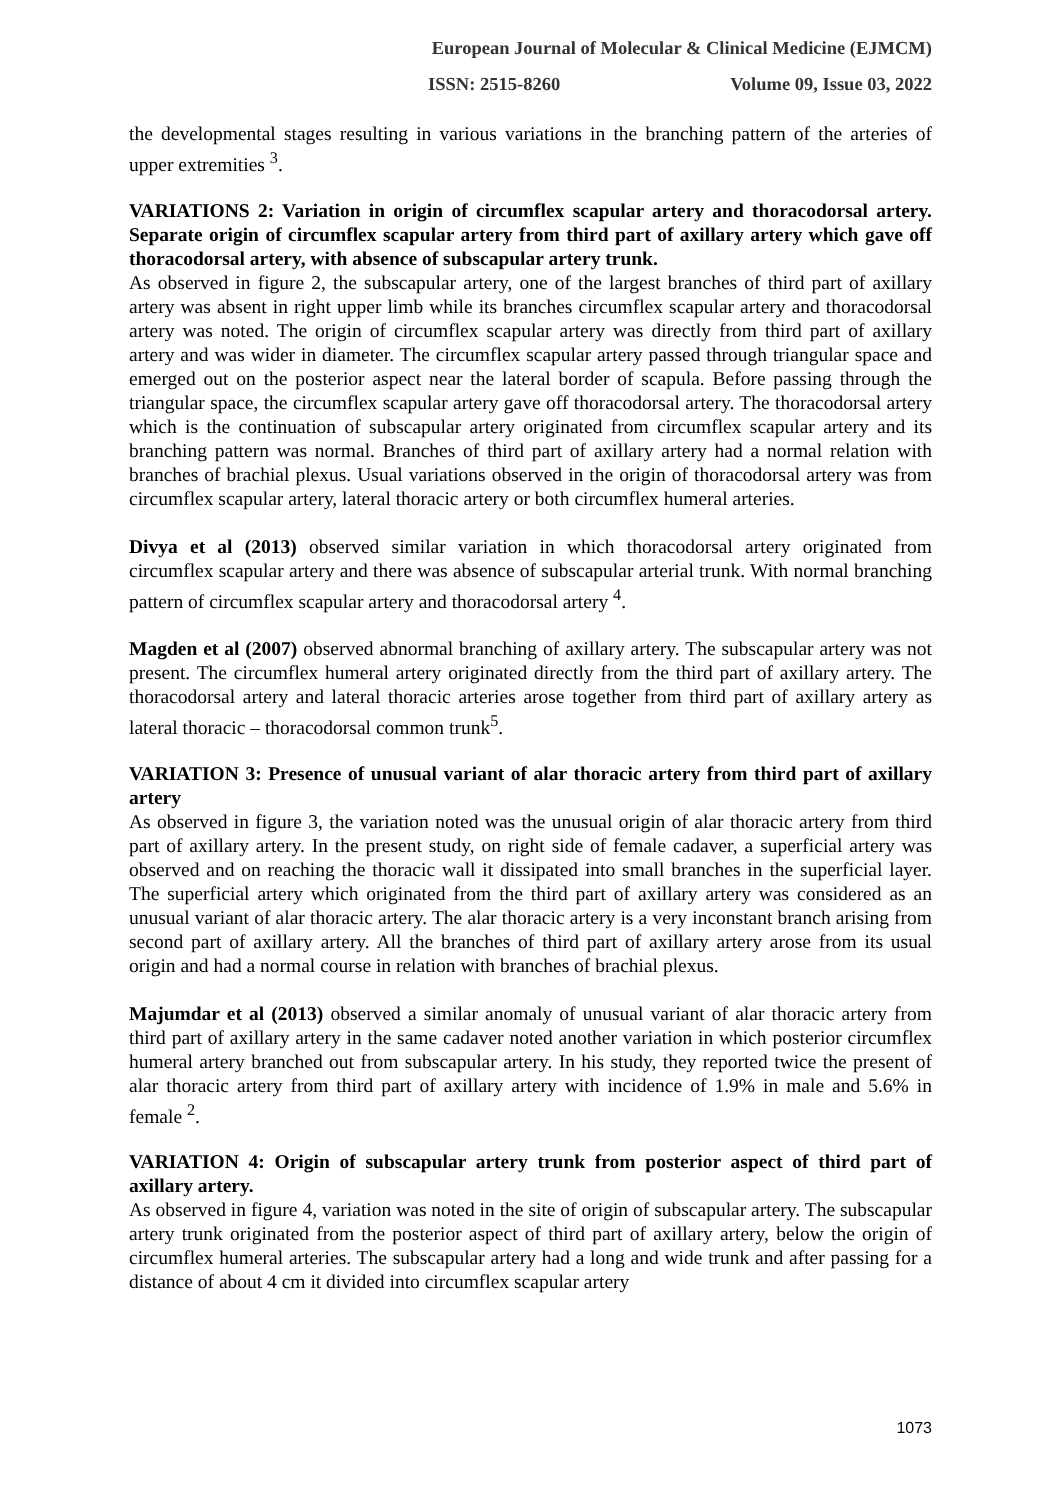European Journal of Molecular & Clinical Medicine (EJMCM)
ISSN: 2515-8260 Volume 09, Issue 03, 2022
the developmental stages resulting in various variations in the branching pattern of the arteries of upper extremities <sup>3</sup>.
VARIATIONS 2: Variation in origin of circumflex scapular artery and thoracodorsal artery. Separate origin of circumflex scapular artery from third part of axillary artery which gave off thoracodorsal artery, with absence of subscapular artery trunk.
As observed in figure 2, the subscapular artery, one of the largest branches of third part of axillary artery was absent in right upper limb while its branches circumflex scapular artery and thoracodorsal artery was noted. The origin of circumflex scapular artery was directly from third part of axillary artery and was wider in diameter. The circumflex scapular artery passed through triangular space and emerged out on the posterior aspect near the lateral border of scapula. Before passing through the triangular space, the circumflex scapular artery gave off thoracodorsal artery. The thoracodorsal artery which is the continuation of subscapular artery originated from circumflex scapular artery and its branching pattern was normal. Branches of third part of axillary artery had a normal relation with branches of brachial plexus. Usual variations observed in the origin of thoracodorsal artery was from circumflex scapular artery, lateral thoracic artery or both circumflex humeral arteries.
Divya et al (2013) observed similar variation in which thoracodorsal artery originated from circumflex scapular artery and there was absence of subscapular arterial trunk. With normal branching pattern of circumflex scapular artery and thoracodorsal artery <sup>4</sup>.
Magden et al (2007) observed abnormal branching of axillary artery. The subscapular artery was not present. The circumflex humeral artery originated directly from the third part of axillary artery. The thoracodorsal artery and lateral thoracic arteries arose together from third part of axillary artery as lateral thoracic – thoracodorsal common trunk<sup>5</sup>.
VARIATION 3: Presence of unusual variant of alar thoracic artery from third part of axillary artery
As observed in figure 3, the variation noted was the unusual origin of alar thoracic artery from third part of axillary artery. In the present study, on right side of female cadaver, a superficial artery was observed and on reaching the thoracic wall it dissipated into small branches in the superficial layer. The superficial artery which originated from the third part of axillary artery was considered as an unusual variant of alar thoracic artery. The alar thoracic artery is a very inconstant branch arising from second part of axillary artery. All the branches of third part of axillary artery arose from its usual origin and had a normal course in relation with branches of brachial plexus.
Majumdar et al (2013) observed a similar anomaly of unusual variant of alar thoracic artery from third part of axillary artery in the same cadaver noted another variation in which posterior circumflex humeral artery branched out from subscapular artery. In his study, they reported twice the present of alar thoracic artery from third part of axillary artery with incidence of 1.9% in male and 5.6% in female <sup>2</sup>.
VARIATION 4: Origin of subscapular artery trunk from posterior aspect of third part of axillary artery.
As observed in figure 4, variation was noted in the site of origin of subscapular artery. The subscapular artery trunk originated from the posterior aspect of third part of axillary artery, below the origin of circumflex humeral arteries. The subscapular artery had a long and wide trunk and after passing for a distance of about 4 cm it divided into circumflex scapular artery
1073